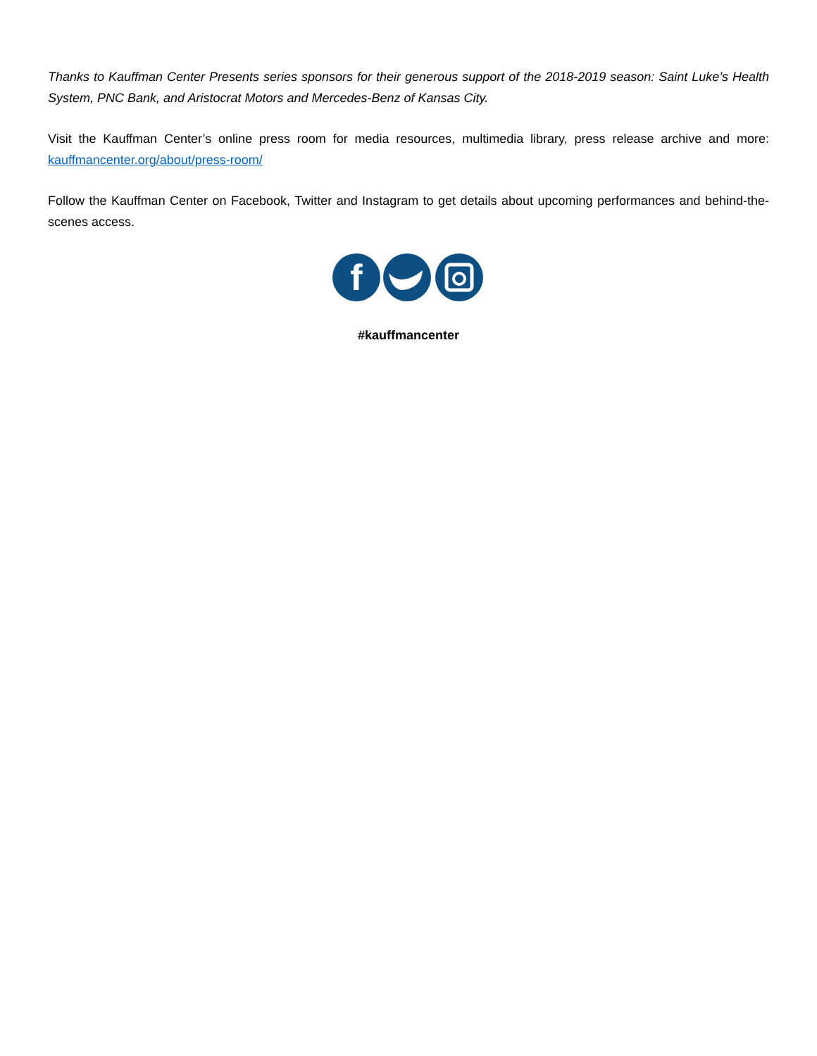Thanks to Kauffman Center Presents series sponsors for their generous support of the 2018-2019 season: Saint Luke’s Health System, PNC Bank, and Aristocrat Motors and Mercedes-Benz of Kansas City.
Visit the Kauffman Center’s online press room for media resources, multimedia library, press release archive and more: kauffmancenter.org/about/press-room/
Follow the Kauffman Center on Facebook, Twitter and Instagram to get details about upcoming performances and behind-the-scenes access.
f
#kauffmancenter